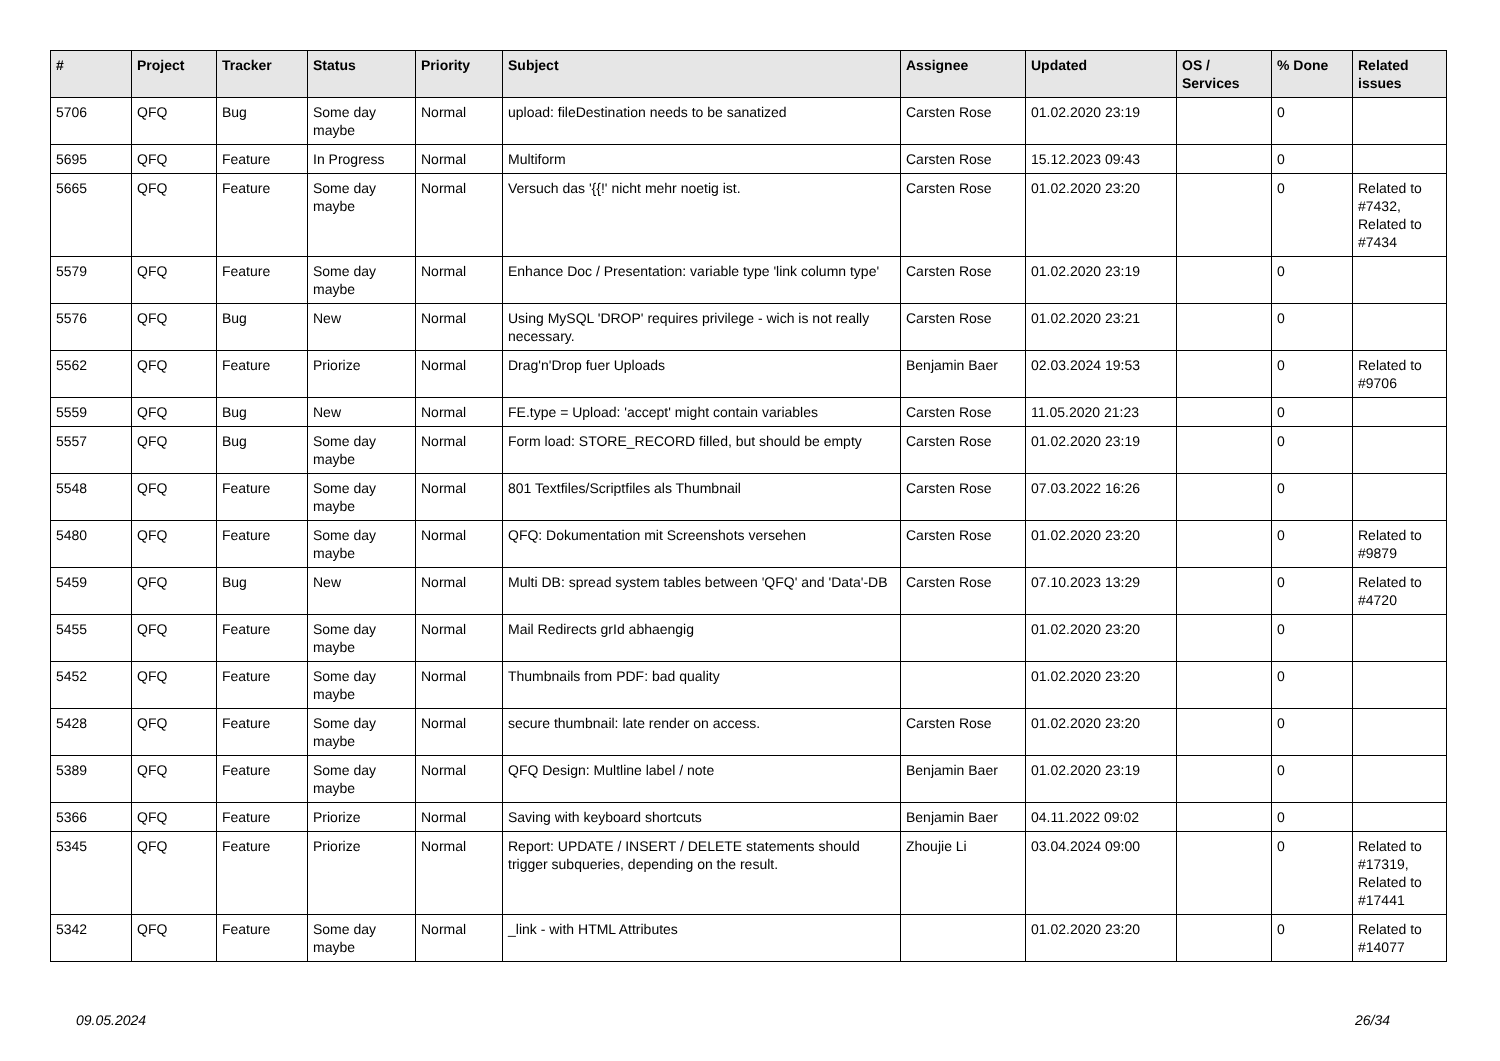| # | Project | Tracker | Status | Priority | Subject | Assignee | Updated | OS / Services | % Done | Related issues |
| --- | --- | --- | --- | --- | --- | --- | --- | --- | --- | --- |
| 5706 | QFQ | Bug | Some day maybe | Normal | upload: fileDestination needs to be sanatized | Carsten Rose | 01.02.2020 23:19 | | 0 | |
| 5695 | QFQ | Feature | In Progress | Normal | Multiform | Carsten Rose | 15.12.2023 09:43 | | 0 | |
| 5665 | QFQ | Feature | Some day maybe | Normal | Versuch das '{{!' nicht mehr noetig ist. | Carsten Rose | 01.02.2020 23:20 | | 0 | Related to #7432, Related to #7434 |
| 5579 | QFQ | Feature | Some day maybe | Normal | Enhance Doc / Presentation: variable type 'link column type' | Carsten Rose | 01.02.2020 23:19 | | 0 | |
| 5576 | QFQ | Bug | New | Normal | Using MySQL 'DROP' requires privilege - wich is not really necessary. | Carsten Rose | 01.02.2020 23:21 | | 0 | |
| 5562 | QFQ | Feature | Priorize | Normal | Drag'n'Drop fuer Uploads | Benjamin Baer | 02.03.2024 19:53 | | 0 | Related to #9706 |
| 5559 | QFQ | Bug | New | Normal | FE.type = Upload: 'accept' might contain variables | Carsten Rose | 11.05.2020 21:23 | | 0 | |
| 5557 | QFQ | Bug | Some day maybe | Normal | Form load: STORE_RECORD filled, but should be empty | Carsten Rose | 01.02.2020 23:19 | | 0 | |
| 5548 | QFQ | Feature | Some day maybe | Normal | 801 Textfiles/Scriptfiles als Thumbnail | Carsten Rose | 07.03.2022 16:26 | | 0 | |
| 5480 | QFQ | Feature | Some day maybe | Normal | QFQ: Dokumentation mit Screenshots versehen | Carsten Rose | 01.02.2020 23:20 | | 0 | Related to #9879 |
| 5459 | QFQ | Bug | New | Normal | Multi DB: spread system tables between 'QFQ' and 'Data'-DB | Carsten Rose | 07.10.2023 13:29 | | 0 | Related to #4720 |
| 5455 | QFQ | Feature | Some day maybe | Normal | Mail Redirects grId abhaengig | | 01.02.2020 23:20 | | 0 | |
| 5452 | QFQ | Feature | Some day maybe | Normal | Thumbnails from PDF: bad quality | | 01.02.2020 23:20 | | 0 | |
| 5428 | QFQ | Feature | Some day maybe | Normal | secure thumbnail: late render on access. | Carsten Rose | 01.02.2020 23:20 | | 0 | |
| 5389 | QFQ | Feature | Some day maybe | Normal | QFQ Design: Multline label / note | Benjamin Baer | 01.02.2020 23:19 | | 0 | |
| 5366 | QFQ | Feature | Priorize | Normal | Saving with keyboard shortcuts | Benjamin Baer | 04.11.2022 09:02 | | 0 | |
| 5345 | QFQ | Feature | Priorize | Normal | Report: UPDATE / INSERT / DELETE statements should trigger subqueries, depending on the result. | Zhoujie Li | 03.04.2024 09:00 | | 0 | Related to #17319, Related to #17441 |
| 5342 | QFQ | Feature | Some day maybe | Normal | _link - with HTML Attributes | | 01.02.2020 23:20 | | 0 | Related to #14077 |
09.05.2024 26/34